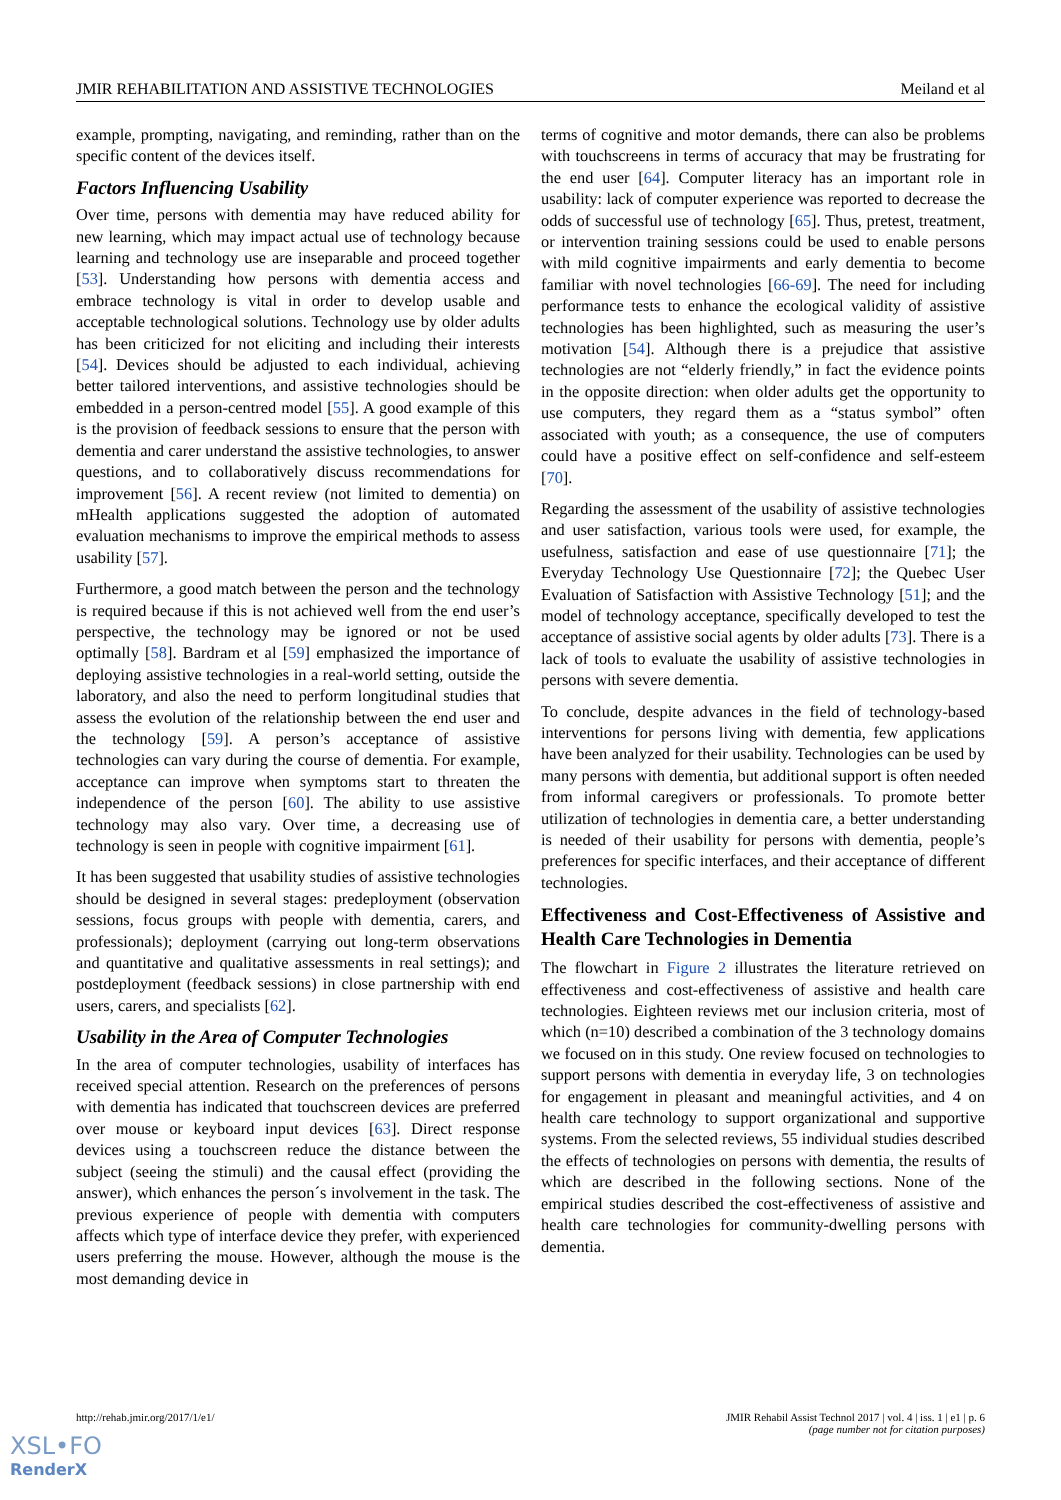JMIR REHABILITATION AND ASSISTIVE TECHNOLOGIES Meiland et al
example, prompting, navigating, and reminding, rather than on the specific content of the devices itself.
Factors Influencing Usability
Over time, persons with dementia may have reduced ability for new learning, which may impact actual use of technology because learning and technology use are inseparable and proceed together [53]. Understanding how persons with dementia access and embrace technology is vital in order to develop usable and acceptable technological solutions. Technology use by older adults has been criticized for not eliciting and including their interests [54]. Devices should be adjusted to each individual, achieving better tailored interventions, and assistive technologies should be embedded in a person-centred model [55]. A good example of this is the provision of feedback sessions to ensure that the person with dementia and carer understand the assistive technologies, to answer questions, and to collaboratively discuss recommendations for improvement [56]. A recent review (not limited to dementia) on mHealth applications suggested the adoption of automated evaluation mechanisms to improve the empirical methods to assess usability [57].
Furthermore, a good match between the person and the technology is required because if this is not achieved well from the end user’s perspective, the technology may be ignored or not be used optimally [58]. Bardram et al [59] emphasized the importance of deploying assistive technologies in a real-world setting, outside the laboratory, and also the need to perform longitudinal studies that assess the evolution of the relationship between the end user and the technology [59]. A person’s acceptance of assistive technologies can vary during the course of dementia. For example, acceptance can improve when symptoms start to threaten the independence of the person [60]. The ability to use assistive technology may also vary. Over time, a decreasing use of technology is seen in people with cognitive impairment [61].
It has been suggested that usability studies of assistive technologies should be designed in several stages: predeployment (observation sessions, focus groups with people with dementia, carers, and professionals); deployment (carrying out long-term observations and quantitative and qualitative assessments in real settings); and postdeployment (feedback sessions) in close partnership with end users, carers, and specialists [62].
Usability in the Area of Computer Technologies
In the area of computer technologies, usability of interfaces has received special attention. Research on the preferences of persons with dementia has indicated that touchscreen devices are preferred over mouse or keyboard input devices [63]. Direct response devices using a touchscreen reduce the distance between the subject (seeing the stimuli) and the causal effect (providing the answer), which enhances the person´s involvement in the task. The previous experience of people with dementia with computers affects which type of interface device they prefer, with experienced users preferring the mouse. However, although the mouse is the most demanding device in
terms of cognitive and motor demands, there can also be problems with touchscreens in terms of accuracy that may be frustrating for the end user [64]. Computer literacy has an important role in usability: lack of computer experience was reported to decrease the odds of successful use of technology [65]. Thus, pretest, treatment, or intervention training sessions could be used to enable persons with mild cognitive impairments and early dementia to become familiar with novel technologies [66-69]. The need for including performance tests to enhance the ecological validity of assistive technologies has been highlighted, such as measuring the user’s motivation [54]. Although there is a prejudice that assistive technologies are not “elderly friendly,” in fact the evidence points in the opposite direction: when older adults get the opportunity to use computers, they regard them as a “status symbol” often associated with youth; as a consequence, the use of computers could have a positive effect on self-confidence and self-esteem [70].
Regarding the assessment of the usability of assistive technologies and user satisfaction, various tools were used, for example, the usefulness, satisfaction and ease of use questionnaire [71]; the Everyday Technology Use Questionnaire [72]; the Quebec User Evaluation of Satisfaction with Assistive Technology [51]; and the model of technology acceptance, specifically developed to test the acceptance of assistive social agents by older adults [73]. There is a lack of tools to evaluate the usability of assistive technologies in persons with severe dementia.
To conclude, despite advances in the field of technology-based interventions for persons living with dementia, few applications have been analyzed for their usability. Technologies can be used by many persons with dementia, but additional support is often needed from informal caregivers or professionals. To promote better utilization of technologies in dementia care, a better understanding is needed of their usability for persons with dementia, people’s preferences for specific interfaces, and their acceptance of different technologies.
Effectiveness and Cost-Effectiveness of Assistive and Health Care Technologies in Dementia
The flowchart in Figure 2 illustrates the literature retrieved on effectiveness and cost-effectiveness of assistive and health care technologies. Eighteen reviews met our inclusion criteria, most of which (n=10) described a combination of the 3 technology domains we focused on in this study. One review focused on technologies to support persons with dementia in everyday life, 3 on technologies for engagement in pleasant and meaningful activities, and 4 on health care technology to support organizational and supportive systems. From the selected reviews, 55 individual studies described the effects of technologies on persons with dementia, the results of which are described in the following sections. None of the empirical studies described the cost-effectiveness of assistive and health care technologies for community-dwelling persons with dementia.
http://rehab.jmir.org/2017/1/e1/ JMIR Rehabil Assist Technol 2017 | vol. 4 | iss. 1 | e1 | p. 6
(page number not for citation purposes)
XSL•FO
RenderX